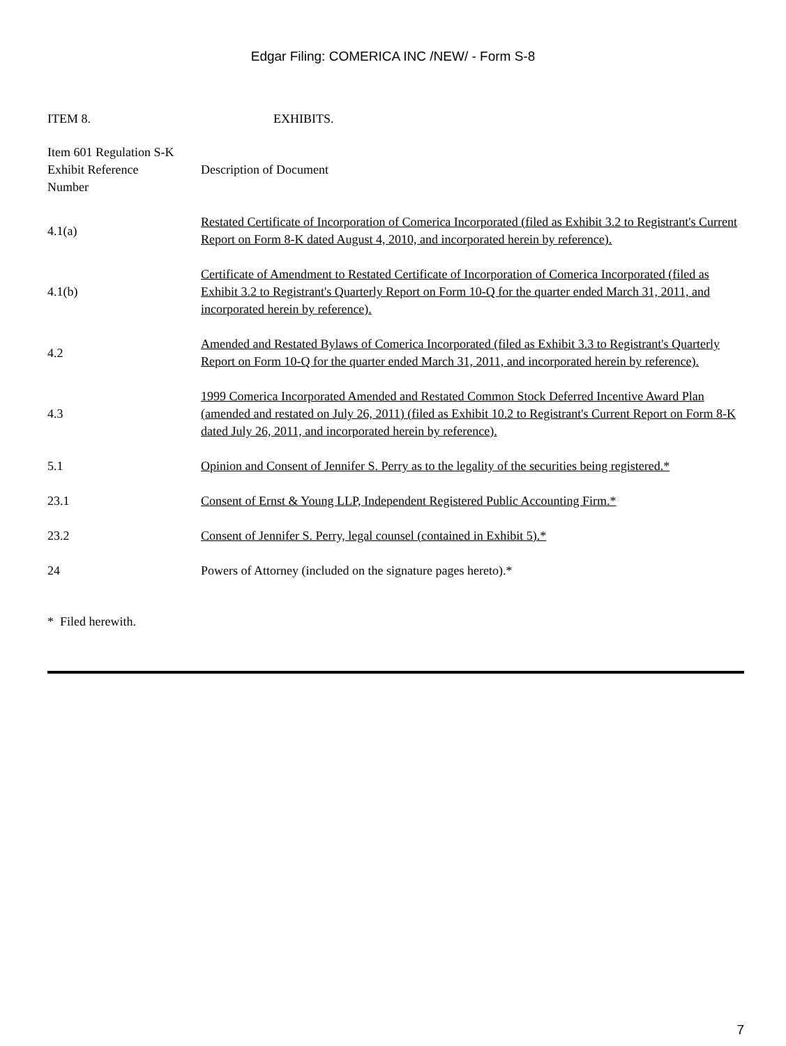Edgar Filing: COMERICA INC /NEW/ - Form S-8
ITEM 8. EXHIBITS.
| Item 601 Regulation S-K Exhibit Reference Number | Description of Document |
| 4.1(a) | Restated Certificate of Incorporation of Comerica Incorporated (filed as Exhibit 3.2 to Registrant's Current Report on Form 8-K dated August 4, 2010, and incorporated herein by reference). |
| 4.1(b) | Certificate of Amendment to Restated Certificate of Incorporation of Comerica Incorporated (filed as Exhibit 3.2 to Registrant's Quarterly Report on Form 10-Q for the quarter ended March 31, 2011, and incorporated herein by reference). |
| 4.2 | Amended and Restated Bylaws of Comerica Incorporated (filed as Exhibit 3.3 to Registrant's Quarterly Report on Form 10-Q for the quarter ended March 31, 2011, and incorporated herein by reference). |
| 4.3 | 1999 Comerica Incorporated Amended and Restated Common Stock Deferred Incentive Award Plan (amended and restated on July 26, 2011) (filed as Exhibit 10.2 to Registrant's Current Report on Form 8-K dated July 26, 2011, and incorporated herein by reference). |
| 5.1 | Opinion and Consent of Jennifer S. Perry as to the legality of the securities being registered.* |
| 23.1 | Consent of Ernst & Young LLP, Independent Registered Public Accounting Firm.* |
| 23.2 | Consent of Jennifer S. Perry, legal counsel (contained in Exhibit 5).* |
| 24 | Powers of Attorney (included on the signature pages hereto).* |
* Filed herewith.
7